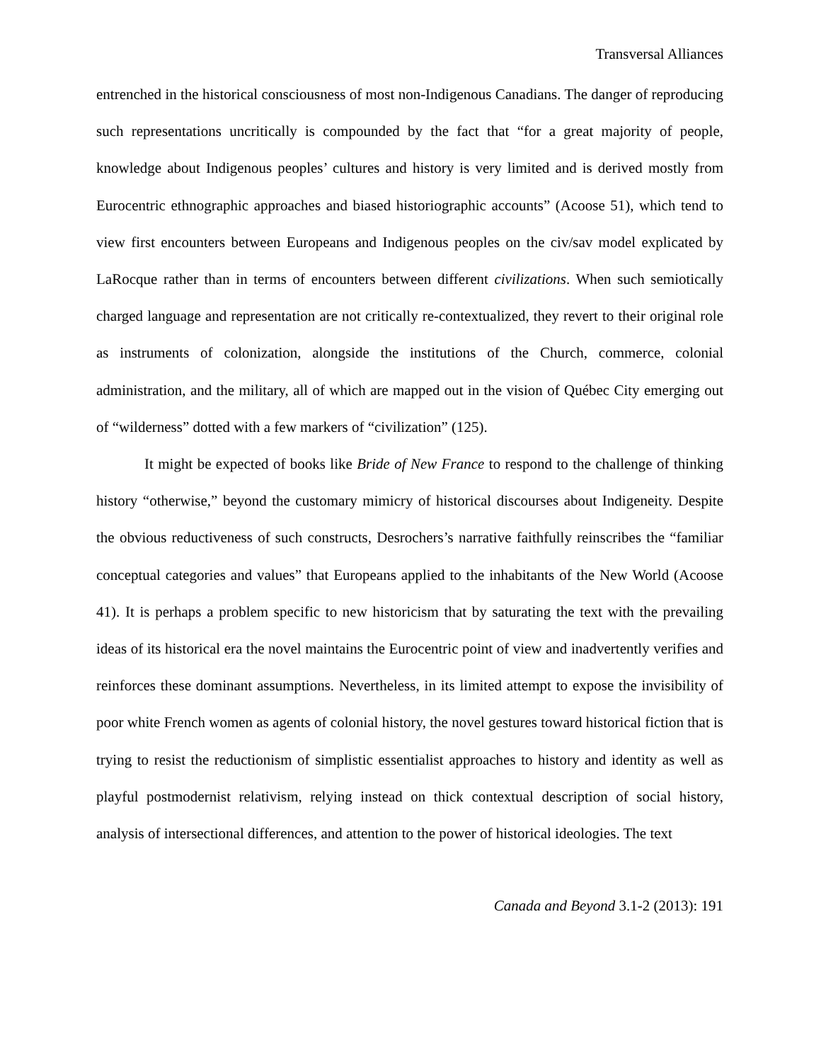Transversal Alliances
entrenched in the historical consciousness of most non-Indigenous Canadians. The danger of reproducing such representations uncritically is compounded by the fact that “for a great majority of people, knowledge about Indigenous peoples’ cultures and history is very limited and is derived mostly from Eurocentric ethnographic approaches and biased historiographic accounts” (Acoose 51), which tend to view first encounters between Europeans and Indigenous peoples on the civ/sav model explicated by LaRocque rather than in terms of encounters between different civilizations. When such semiotically charged language and representation are not critically re-contextualized, they revert to their original role as instruments of colonization, alongside the institutions of the Church, commerce, colonial administration, and the military, all of which are mapped out in the vision of Québec City emerging out of “wilderness” dotted with a few markers of “civilization” (125).
It might be expected of books like Bride of New France to respond to the challenge of thinking history “otherwise,” beyond the customary mimicry of historical discourses about Indigeneity. Despite the obvious reductiveness of such constructs, Desrochers’s narrative faithfully reinscribes the “familiar conceptual categories and values” that Europeans applied to the inhabitants of the New World (Acoose 41). It is perhaps a problem specific to new historicism that by saturating the text with the prevailing ideas of its historical era the novel maintains the Eurocentric point of view and inadvertently verifies and reinforces these dominant assumptions. Nevertheless, in its limited attempt to expose the invisibility of poor white French women as agents of colonial history, the novel gestures toward historical fiction that is trying to resist the reductionism of simplistic essentialist approaches to history and identity as well as playful postmodernist relativism, relying instead on thick contextual description of social history, analysis of intersectional differences, and attention to the power of historical ideologies. The text
Canada and Beyond 3.1-2 (2013): 191